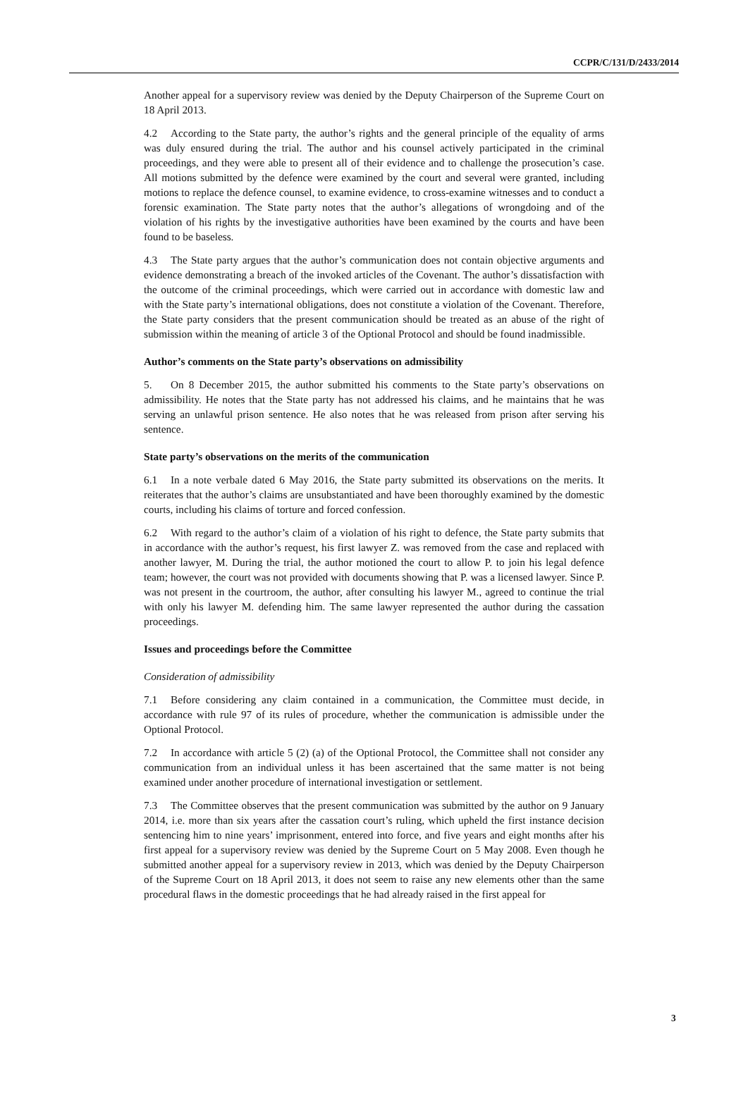CCPR/C/131/D/2433/2014
Another appeal for a supervisory review was denied by the Deputy Chairperson of the Supreme Court on 18 April 2013.
4.2 According to the State party, the author’s rights and the general principle of the equality of arms was duly ensured during the trial. The author and his counsel actively participated in the criminal proceedings, and they were able to present all of their evidence and to challenge the prosecution’s case. All motions submitted by the defence were examined by the court and several were granted, including motions to replace the defence counsel, to examine evidence, to cross-examine witnesses and to conduct a forensic examination. The State party notes that the author’s allegations of wrongdoing and of the violation of his rights by the investigative authorities have been examined by the courts and have been found to be baseless.
4.3 The State party argues that the author’s communication does not contain objective arguments and evidence demonstrating a breach of the invoked articles of the Covenant. The author’s dissatisfaction with the outcome of the criminal proceedings, which were carried out in accordance with domestic law and with the State party’s international obligations, does not constitute a violation of the Covenant. Therefore, the State party considers that the present communication should be treated as an abuse of the right of submission within the meaning of article 3 of the Optional Protocol and should be found inadmissible.
Author’s comments on the State party’s observations on admissibility
5. On 8 December 2015, the author submitted his comments to the State party’s observations on admissibility. He notes that the State party has not addressed his claims, and he maintains that he was serving an unlawful prison sentence. He also notes that he was released from prison after serving his sentence.
State party’s observations on the merits of the communication
6.1 In a note verbale dated 6 May 2016, the State party submitted its observations on the merits. It reiterates that the author’s claims are unsubstantiated and have been thoroughly examined by the domestic courts, including his claims of torture and forced confession.
6.2 With regard to the author’s claim of a violation of his right to defence, the State party submits that in accordance with the author’s request, his first lawyer Z. was removed from the case and replaced with another lawyer, M. During the trial, the author motioned the court to allow P. to join his legal defence team; however, the court was not provided with documents showing that P. was a licensed lawyer. Since P. was not present in the courtroom, the author, after consulting his lawyer M., agreed to continue the trial with only his lawyer M. defending him. The same lawyer represented the author during the cassation proceedings.
Issues and proceedings before the Committee
Consideration of admissibility
7.1 Before considering any claim contained in a communication, the Committee must decide, in accordance with rule 97 of its rules of procedure, whether the communication is admissible under the Optional Protocol.
7.2 In accordance with article 5 (2) (a) of the Optional Protocol, the Committee shall not consider any communication from an individual unless it has been ascertained that the same matter is not being examined under another procedure of international investigation or settlement.
7.3 The Committee observes that the present communication was submitted by the author on 9 January 2014, i.e. more than six years after the cassation court’s ruling, which upheld the first instance decision sentencing him to nine years’ imprisonment, entered into force, and five years and eight months after his first appeal for a supervisory review was denied by the Supreme Court on 5 May 2008. Even though he submitted another appeal for a supervisory review in 2013, which was denied by the Deputy Chairperson of the Supreme Court on 18 April 2013, it does not seem to raise any new elements other than the same procedural flaws in the domestic proceedings that he had already raised in the first appeal for
3